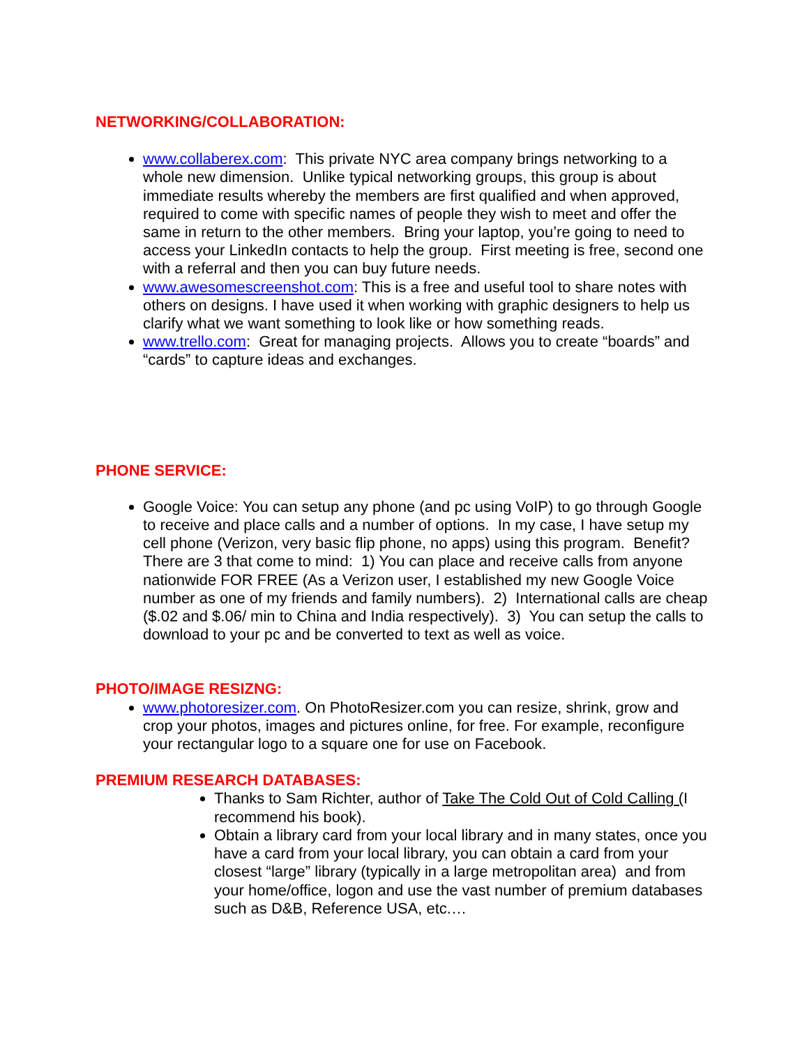NETWORKING/COLLABORATION:
www.collaberex.com: This private NYC area company brings networking to a whole new dimension. Unlike typical networking groups, this group is about immediate results whereby the members are first qualified and when approved, required to come with specific names of people they wish to meet and offer the same in return to the other members. Bring your laptop, you’re going to need to access your LinkedIn contacts to help the group. First meeting is free, second one with a referral and then you can buy future needs.
www.awesomescreenshot.com: This is a free and useful tool to share notes with others on designs. I have used it when working with graphic designers to help us clarify what we want something to look like or how something reads.
www.trello.com: Great for managing projects. Allows you to create “boards” and “cards” to capture ideas and exchanges.
PHONE SERVICE:
Google Voice: You can setup any phone (and pc using VoIP) to go through Google to receive and place calls and a number of options. In my case, I have setup my cell phone (Verizon, very basic flip phone, no apps) using this program. Benefit? There are 3 that come to mind: 1) You can place and receive calls from anyone nationwide FOR FREE (As a Verizon user, I established my new Google Voice number as one of my friends and family numbers). 2) International calls are cheap ($.02 and $.06/ min to China and India respectively). 3) You can setup the calls to download to your pc and be converted to text as well as voice.
PHOTO/IMAGE RESIZNG:
www.photoresizer.com. On PhotoResizer.com you can resize, shrink, grow and crop your photos, images and pictures online, for free. For example, reconfigure your rectangular logo to a square one for use on Facebook.
PREMIUM RESEARCH DATABASES:
Thanks to Sam Richter, author of Take The Cold Out of Cold Calling (I recommend his book).
Obtain a library card from your local library and in many states, once you have a card from your local library, you can obtain a card from your closest “large” library (typically in a large metropolitan area) and from your home/office, logon and use the vast number of premium databases such as D&B, Reference USA, etc.…